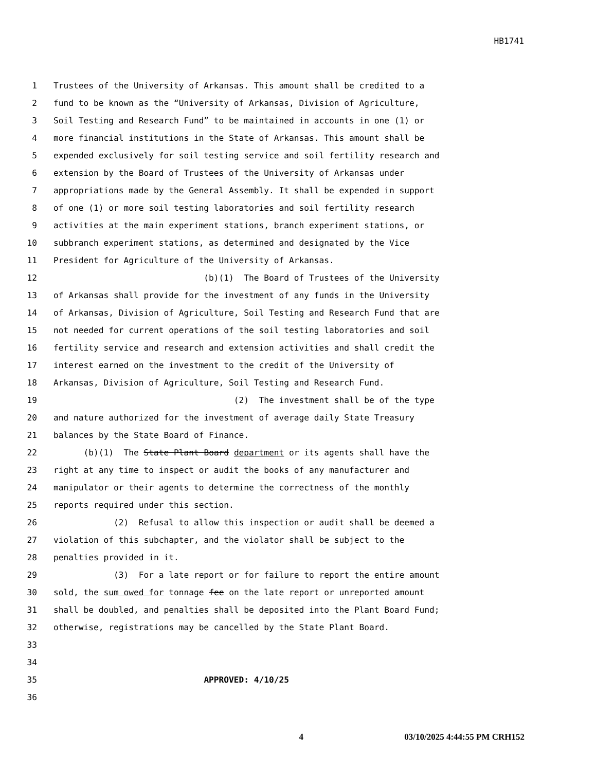HB1741
1 Trustees of the University of Arkansas. This amount shall be credited to a
2 fund to be known as the “University of Arkansas, Division of Agriculture,
3 Soil Testing and Research Fund” to be maintained in accounts in one (1) or
4 more financial institutions in the State of Arkansas. This amount shall be
5 expended exclusively for soil testing service and soil fertility research and
6 extension by the Board of Trustees of the University of Arkansas under
7 appropriations made by the General Assembly. It shall be expended in support
8 of one (1) or more soil testing laboratories and soil fertility research
9 activities at the main experiment stations, branch experiment stations, or
10 subbranch experiment stations, as determined and designated by the Vice
11 President for Agriculture of the University of Arkansas.
12 (b)(1) The Board of Trustees of the University
13 of Arkansas shall provide for the investment of any funds in the University
14 of Arkansas, Division of Agriculture, Soil Testing and Research Fund that are
15 not needed for current operations of the soil testing laboratories and soil
16 fertility service and research and extension activities and shall credit the
17 interest earned on the investment to the credit of the University of
18 Arkansas, Division of Agriculture, Soil Testing and Research Fund.
19 (2) The investment shall be of the type
20 and nature authorized for the investment of average daily State Treasury
21 balances by the State Board of Finance.
22 (b)(1) The State Plant Board department or its agents shall have the
23 right at any time to inspect or audit the books of any manufacturer and
24 manipulator or their agents to determine the correctness of the monthly
25 reports required under this section.
26 (2) Refusal to allow this inspection or audit shall be deemed a
27 violation of this subchapter, and the violator shall be subject to the
28 penalties provided in it.
29 (3) For a late report or for failure to report the entire amount
30 sold, the sum owed for tonnage fee on the late report or unreported amount
31 shall be doubled, and penalties shall be deposited into the Plant Board Fund;
32 otherwise, registrations may be cancelled by the State Plant Board.
33
34
35 APPROVED: 4/10/25
36
4 03/10/2025 4:44:55 PM CRH152